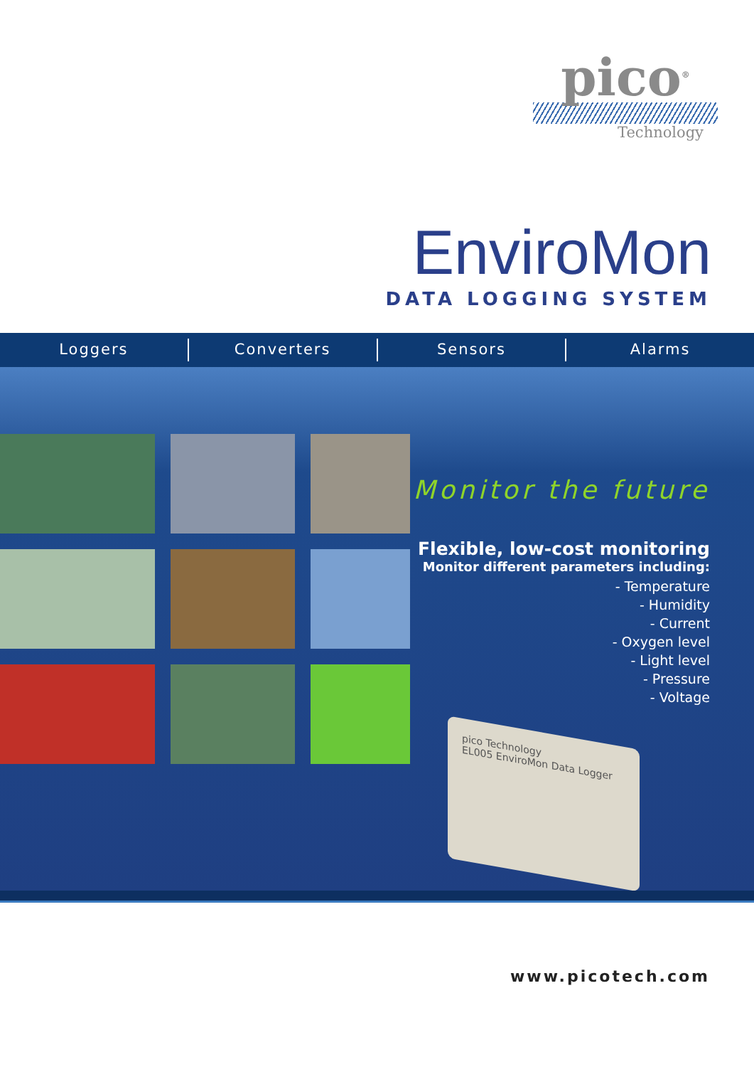pico<sup>®</sup>
Technology
EnviroMon
DATA LOGGING SYSTEM
Loggers Converters Sensors Alarms
Monitor the future
Flexible, low-cost monitoring
Monitor different parameters including:
- Temperature
- Humidity
- Current
- Oxygen level
- Light level
- Pressure
- Voltage
pico Technology
EL005 EnviroMon Data Logger
www.picotech.com